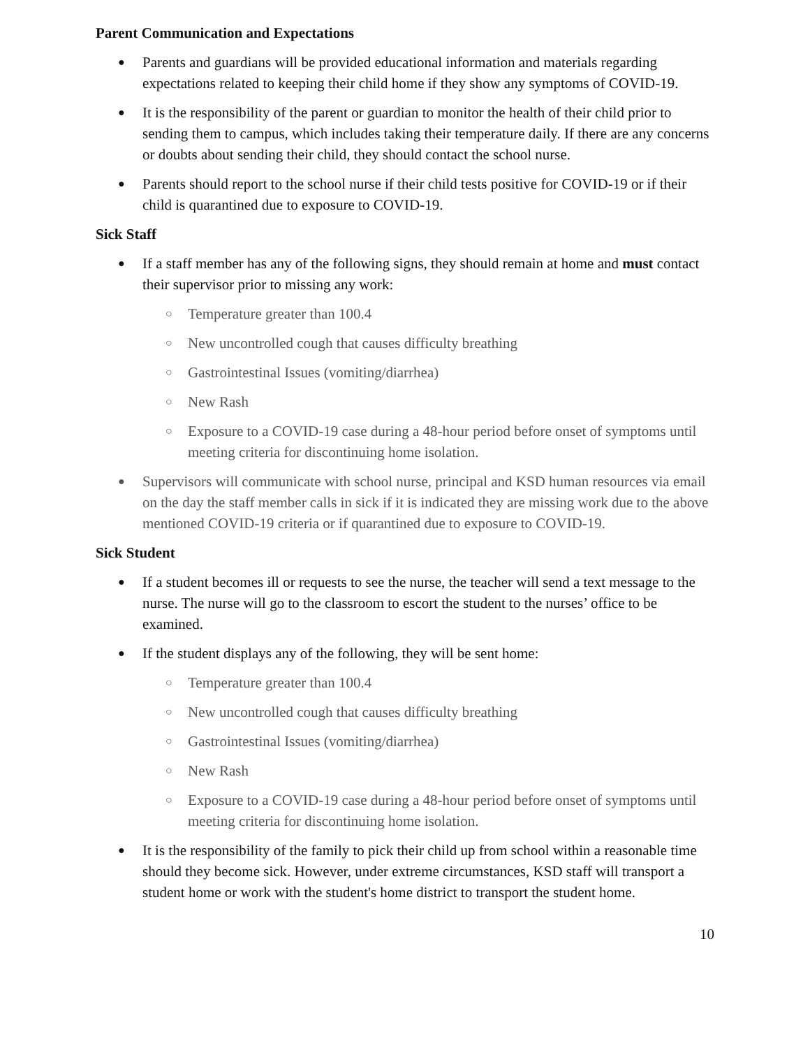Parent Communication and Expectations
● Parents and guardians will be provided educational information and materials regarding expectations related to keeping their child home if they show any symptoms of COVID-19.
● It is the responsibility of the parent or guardian to monitor the health of their child prior to sending them to campus, which includes taking their temperature daily. If there are any concerns or doubts about sending their child, they should contact the school nurse.
● Parents should report to the school nurse if their child tests positive for COVID-19 or if their child is quarantined due to exposure to COVID-19.
Sick Staff
● If a staff member has any of the following signs, they should remain at home and must contact their supervisor prior to missing any work:
○ Temperature greater than 100.4
○ New uncontrolled cough that causes difficulty breathing
○ Gastrointestinal Issues (vomiting/diarrhea)
○ New Rash
○ Exposure to a COVID-19 case during a 48-hour period before onset of symptoms until meeting criteria for discontinuing home isolation.
● Supervisors will communicate with school nurse, principal and KSD human resources via email on the day the staff member calls in sick if it is indicated they are missing work due to the above mentioned COVID-19 criteria or if quarantined due to exposure to COVID-19.
Sick Student
● If a student becomes ill or requests to see the nurse, the teacher will send a text message to the nurse. The nurse will go to the classroom to escort the student to the nurses’ office to be examined.
● If the student displays any of the following, they will be sent home:
○ Temperature greater than 100.4
○ New uncontrolled cough that causes difficulty breathing
○ Gastrointestinal Issues (vomiting/diarrhea)
○ New Rash
○ Exposure to a COVID-19 case during a 48-hour period before onset of symptoms until meeting criteria for discontinuing home isolation.
● It is the responsibility of the family to pick their child up from school within a reasonable time should they become sick. However, under extreme circumstances, KSD staff will transport a student home or work with the student's home district to transport the student home.
10